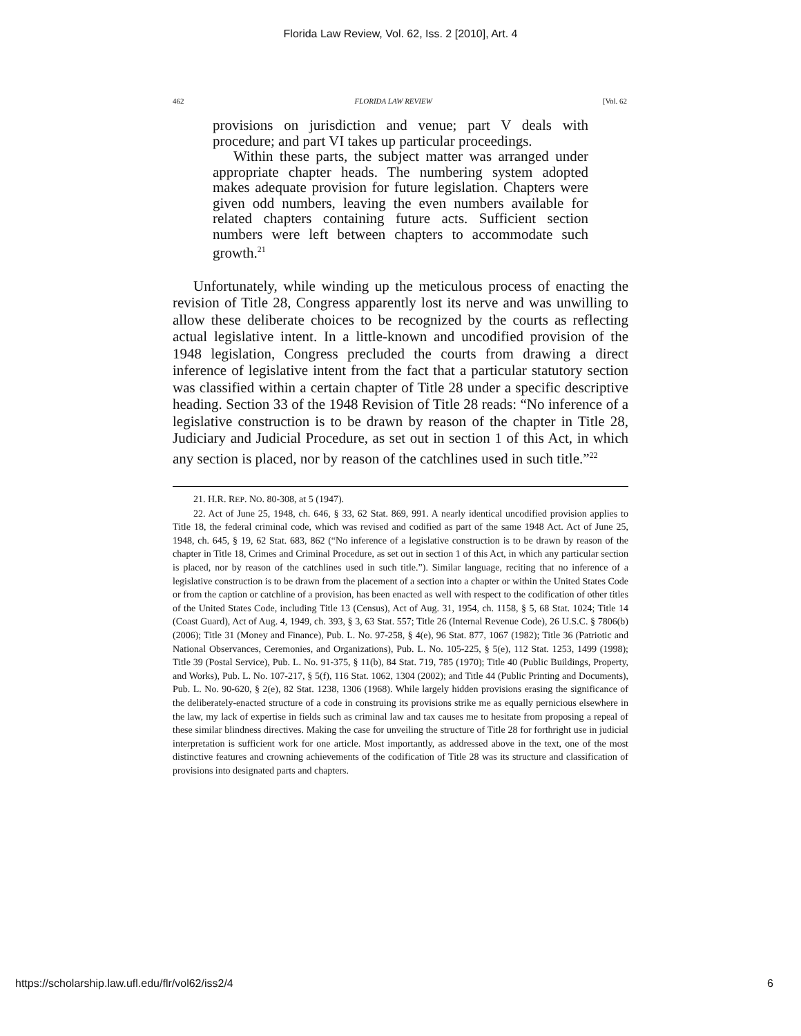Florida Law Review, Vol. 62, Iss. 2 [2010], Art. 4
462 FLORIDA LAW REVIEW [Vol. 62
provisions on jurisdiction and venue; part V deals with procedure; and part VI takes up particular proceedings.
Within these parts, the subject matter was arranged under appropriate chapter heads. The numbering system adopted makes adequate provision for future legislation. Chapters were given odd numbers, leaving the even numbers available for related chapters containing future acts. Sufficient section numbers were left between chapters to accommodate such growth.<sup>21</sup>
Unfortunately, while winding up the meticulous process of enacting the revision of Title 28, Congress apparently lost its nerve and was unwilling to allow these deliberate choices to be recognized by the courts as reflecting actual legislative intent. In a little-known and uncodified provision of the 1948 legislation, Congress precluded the courts from drawing a direct inference of legislative intent from the fact that a particular statutory section was classified within a certain chapter of Title 28 under a specific descriptive heading. Section 33 of the 1948 Revision of Title 28 reads: “No inference of a legislative construction is to be drawn by reason of the chapter in Title 28, Judiciary and Judicial Procedure, as set out in section 1 of this Act, in which any section is placed, nor by reason of the catchlines used in such title.”<sup>22</sup>
21. H.R. REP. NO. 80-308, at 5 (1947).
22. Act of June 25, 1948, ch. 646, § 33, 62 Stat. 869, 991. A nearly identical uncodified provision applies to Title 18, the federal criminal code, which was revised and codified as part of the same 1948 Act. Act of June 25, 1948, ch. 645, § 19, 62 Stat. 683, 862 (“No inference of a legislative construction is to be drawn by reason of the chapter in Title 18, Crimes and Criminal Procedure, as set out in section 1 of this Act, in which any particular section is placed, nor by reason of the catchlines used in such title.”). Similar language, reciting that no inference of a legislative construction is to be drawn from the placement of a section into a chapter or within the United States Code or from the caption or catchline of a provision, has been enacted as well with respect to the codification of other titles of the United States Code, including Title 13 (Census), Act of Aug. 31, 1954, ch. 1158, § 5, 68 Stat. 1024; Title 14 (Coast Guard), Act of Aug. 4, 1949, ch. 393, § 3, 63 Stat. 557; Title 26 (Internal Revenue Code), 26 U.S.C. § 7806(b) (2006); Title 31 (Money and Finance), Pub. L. No. 97-258, § 4(e), 96 Stat. 877, 1067 (1982); Title 36 (Patriotic and National Observances, Ceremonies, and Organizations), Pub. L. No. 105-225, § 5(e), 112 Stat. 1253, 1499 (1998); Title 39 (Postal Service), Pub. L. No. 91-375, § 11(b), 84 Stat. 719, 785 (1970); Title 40 (Public Buildings, Property, and Works), Pub. L. No. 107-217, § 5(f), 116 Stat. 1062, 1304 (2002); and Title 44 (Public Printing and Documents), Pub. L. No. 90-620, § 2(e), 82 Stat. 1238, 1306 (1968). While largely hidden provisions erasing the significance of the deliberately-enacted structure of a code in construing its provisions strike me as equally pernicious elsewhere in the law, my lack of expertise in fields such as criminal law and tax causes me to hesitate from proposing a repeal of these similar blindness directives. Making the case for unveiling the structure of Title 28 for forthright use in judicial interpretation is sufficient work for one article. Most importantly, as addressed above in the text, one of the most distinctive features and crowning achievements of the codification of Title 28 was its structure and classification of provisions into designated parts and chapters.
https://scholarship.law.ufl.edu/flr/vol62/iss2/4 6